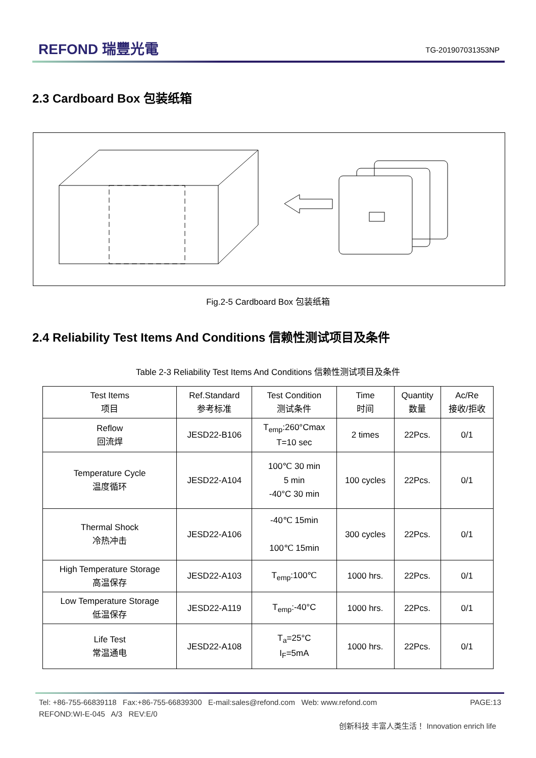REFOND 瑞豐光電 TG-201907031353NP
2.3 Cardboard Box 包装纸箱
Fig.2-5 Cardboard Box 包装纸箱
2.4 Reliability Test Items And Conditions 信赖性测试项目及条件
Table 2-3 Reliability Test Items And Conditions 信赖性测试项目及条件
| Test Items 项目 | Ref.Standard 参考标准 | Test Condition 测试条件 | Time 时间 | Quantity 数量 | Ac/Re 接收/拒收 |
| --- | --- | --- | --- | --- | --- |
| Reflow 回流焊 | JESD22-B106 | T<sub>emp</sub>:260°Cmax T=10 sec | 2 times | 22Pcs. | 0/1 |
| Temperature Cycle 温度循环 | JESD22-A104 | 100℃ 30 min 5 min -40°C 30 min | 100 cycles | 22Pcs. | 0/1 |
| Thermal Shock 冷热冲击 | JESD22-A106 | -40℃ 15min 100℃ 15min | 300 cycles | 22Pcs. | 0/1 |
| High Temperature Storage 高温保存 | JESD22-A103 | T<sub>emp</sub>:100℃ | 1000 hrs. | 22Pcs. | 0/1 |
| Low Temperature Storage 低温保存 | JESD22-A119 | T<sub>emp</sub>:-40°C | 1000 hrs. | 22Pcs. | 0/1 |
| Life Test 常温通电 | JESD22-A108 | T<sub>a</sub>=25°C I<sub>F</sub>=5mA | 1000 hrs. | 22Pcs. | 0/1 |
Tel: +86-755-66839118 Fax:+86-755-66839300 E-mail:sales@refond.com Web: www.refond.com PAGE:13
REFOND:WI-E-045 A/3 REV:E/0
创新科技 丰富人类生活！ Innovation enrich life